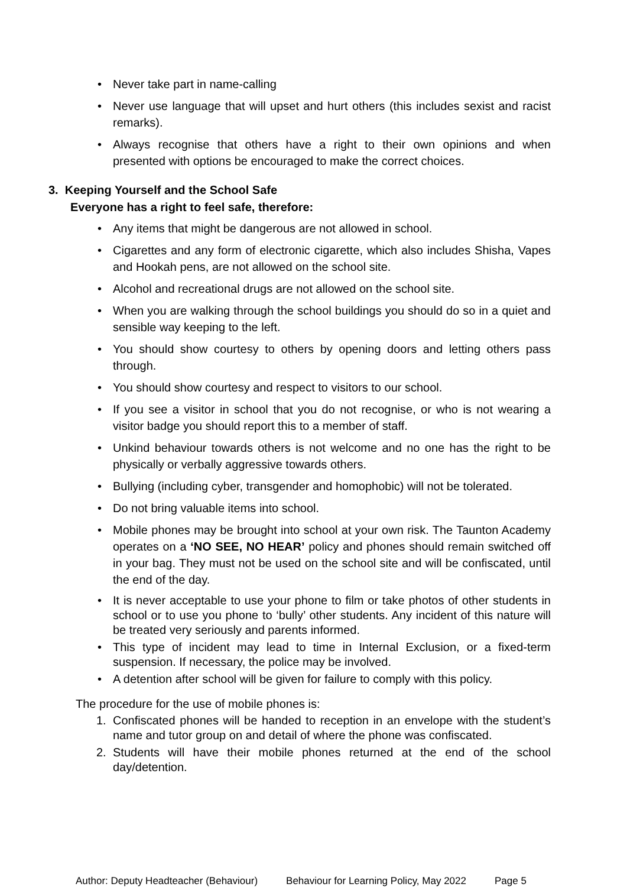• Never take part in name-calling
• Never use language that will upset and hurt others (this includes sexist and racist remarks).
• Always recognise that others have a right to their own opinions and when presented with options be encouraged to make the correct choices.
3. Keeping Yourself and the School Safe
Everyone has a right to feel safe, therefore:
• Any items that might be dangerous are not allowed in school.
• Cigarettes and any form of electronic cigarette, which also includes Shisha, Vapes and Hookah pens, are not allowed on the school site.
• Alcohol and recreational drugs are not allowed on the school site.
• When you are walking through the school buildings you should do so in a quiet and sensible way keeping to the left.
• You should show courtesy to others by opening doors and letting others pass through.
• You should show courtesy and respect to visitors to our school.
• If you see a visitor in school that you do not recognise, or who is not wearing a visitor badge you should report this to a member of staff.
• Unkind behaviour towards others is not welcome and no one has the right to be physically or verbally aggressive towards others.
• Bullying (including cyber, transgender and homophobic) will not be tolerated.
• Do not bring valuable items into school.
• Mobile phones may be brought into school at your own risk. The Taunton Academy operates on a ‘NO SEE, NO HEAR’ policy and phones should remain switched off in your bag. They must not be used on the school site and will be confiscated, until the end of the day.
• It is never acceptable to use your phone to film or take photos of other students in school or to use you phone to ‘bully’ other students. Any incident of this nature will be treated very seriously and parents informed.
• This type of incident may lead to time in Internal Exclusion, or a fixed-term suspension. If necessary, the police may be involved.
• A detention after school will be given for failure to comply with this policy.
The procedure for the use of mobile phones is:
1. Confiscated phones will be handed to reception in an envelope with the student’s name and tutor group on and detail of where the phone was confiscated.
2. Students will have their mobile phones returned at the end of the school day/detention.
Author: Deputy Headteacher (Behaviour) Behaviour for Learning Policy, May 2022 Page 5